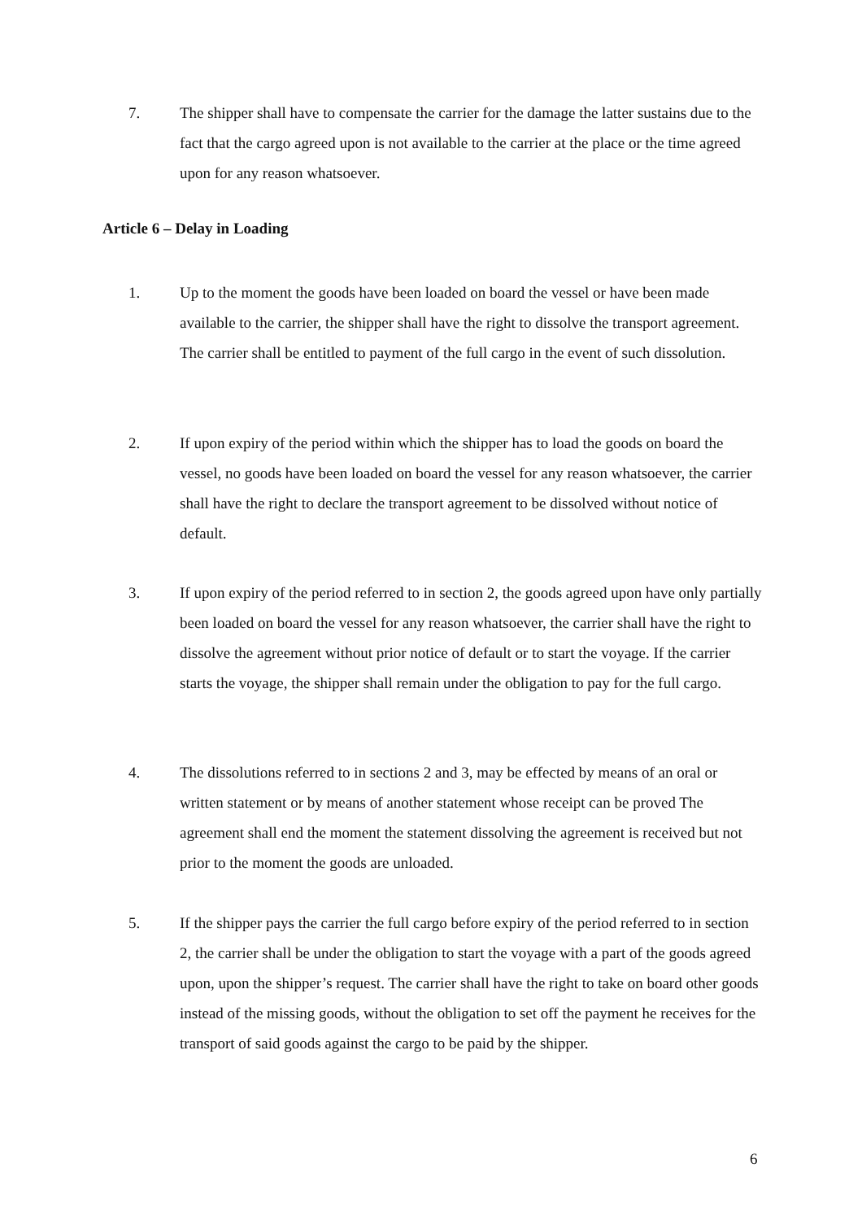7. The shipper shall have to compensate the carrier for the damage the latter sustains due to the fact that the cargo agreed upon is not available to the carrier at the place or the time agreed upon for any reason whatsoever.
Article 6 – Delay in Loading
1. Up to the moment the goods have been loaded on board the vessel or have been made available to the carrier, the shipper shall have the right to dissolve the transport agreement. The carrier shall be entitled to payment of the full cargo in the event of such dissolution.
2. If upon expiry of the period within which the shipper has to load the goods on board the vessel, no goods have been loaded on board the vessel for any reason whatsoever, the carrier shall have the right to declare the transport agreement to be dissolved without notice of default.
3. If upon expiry of the period referred to in section 2, the goods agreed upon have only partially been loaded on board the vessel for any reason whatsoever, the carrier shall have the right to dissolve the agreement without prior notice of default or to start the voyage. If the carrier starts the voyage, the shipper shall remain under the obligation to pay for the full cargo.
4. The dissolutions referred to in sections 2 and 3, may be effected by means of an oral or written statement or by means of another statement whose receipt can be proved The agreement shall end the moment the statement dissolving the agreement is received but not prior to the moment the goods are unloaded.
5. If the shipper pays the carrier the full cargo before expiry of the period referred to in section 2, the carrier shall be under the obligation to start the voyage with a part of the goods agreed upon, upon the shipper’s request. The carrier shall have the right to take on board other goods instead of the missing goods, without the obligation to set off the payment he receives for the transport of said goods against the cargo to be paid by the shipper.
6